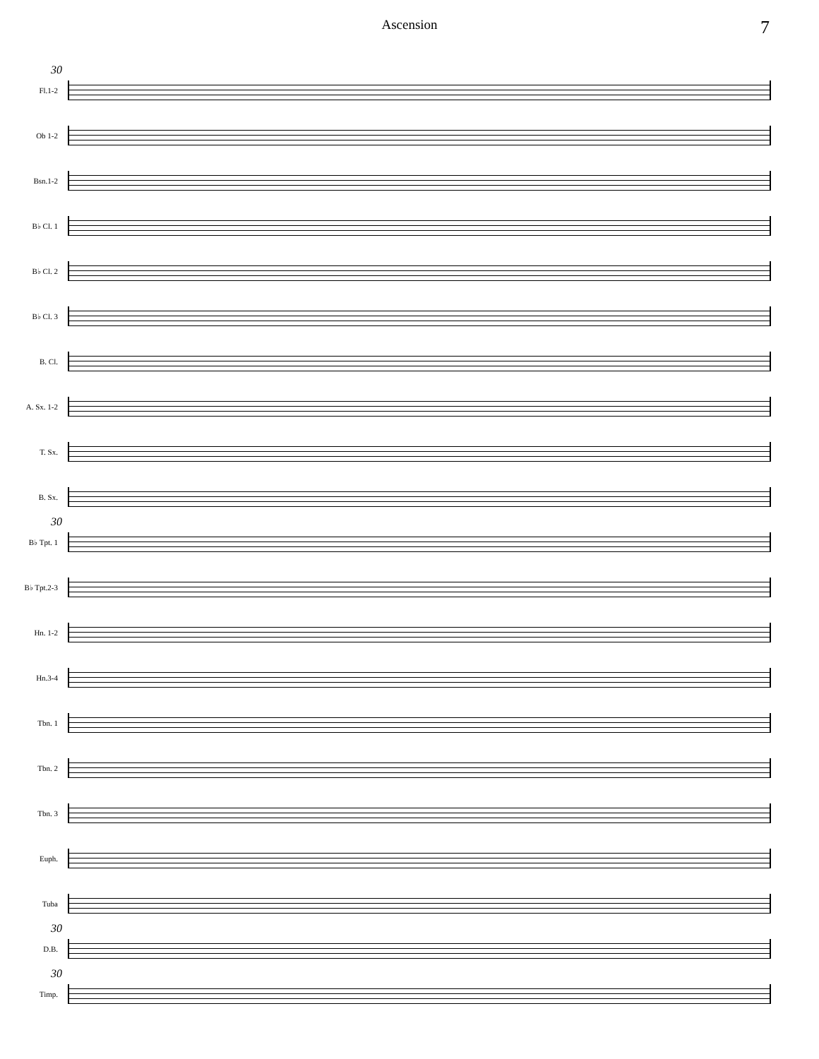Ascension 7
30
Fl.1-2
Ob 1-2
Bsn.1-2
B♭ Cl. 1
B♭ Cl. 2
B♭ Cl. 3
B. Cl.
A. Sx. 1-2
T. Sx.
B. Sx.
30
B♭ Tpt. 1
B♭ Tpt.2-3
Hn. 1-2
Hn.3-4
Tbn. 1
Tbn. 2
Tbn. 3
Euph.
Tuba
30
D.B.
30
Timp.